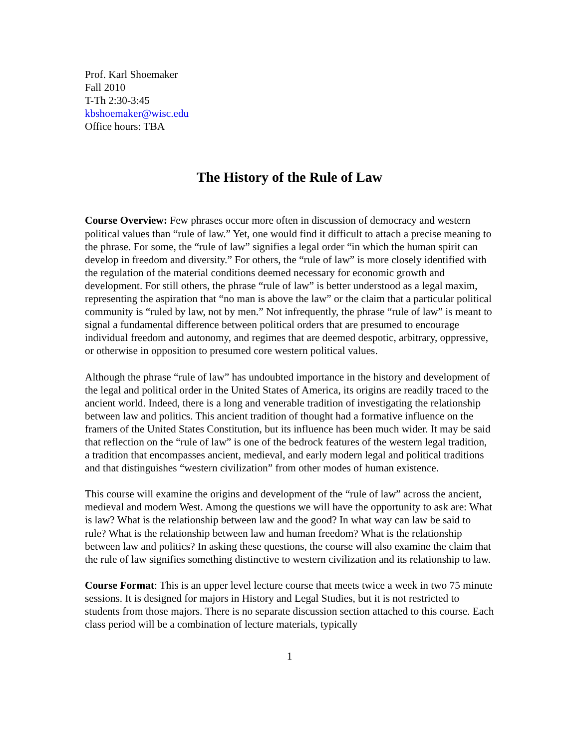Prof. Karl Shoemaker
Fall 2010
T-Th 2:30-3:45
kbshoemaker@wisc.edu
Office hours: TBA
The History of the Rule of Law
Course Overview: Few phrases occur more often in discussion of democracy and western political values than “rule of law.” Yet, one would find it difficult to attach a precise meaning to the phrase. For some, the “rule of law” signifies a legal order “in which the human spirit can develop in freedom and diversity.” For others, the “rule of law” is more closely identified with the regulation of the material conditions deemed necessary for economic growth and development. For still others, the phrase “rule of law” is better understood as a legal maxim, representing the aspiration that “no man is above the law” or the claim that a particular political community is “ruled by law, not by men.” Not infrequently, the phrase “rule of law” is meant to signal a fundamental difference between political orders that are presumed to encourage individual freedom and autonomy, and regimes that are deemed despotic, arbitrary, oppressive, or otherwise in opposition to presumed core western political values.
Although the phrase “rule of law” has undoubted importance in the history and development of the legal and political order in the United States of America, its origins are readily traced to the ancient world. Indeed, there is a long and venerable tradition of investigating the relationship between law and politics. This ancient tradition of thought had a formative influence on the framers of the United States Constitution, but its influence has been much wider. It may be said that reflection on the “rule of law” is one of the bedrock features of the western legal tradition, a tradition that encompasses ancient, medieval, and early modern legal and political traditions and that distinguishes “western civilization” from other modes of human existence.
This course will examine the origins and development of the “rule of law” across the ancient, medieval and modern West. Among the questions we will have the opportunity to ask are: What is law? What is the relationship between law and the good? In what way can law be said to rule? What is the relationship between law and human freedom? What is the relationship between law and politics? In asking these questions, the course will also examine the claim that the rule of law signifies something distinctive to western civilization and its relationship to law.
Course Format: This is an upper level lecture course that meets twice a week in two 75 minute sessions. It is designed for majors in History and Legal Studies, but it is not restricted to students from those majors. There is no separate discussion section attached to this course. Each class period will be a combination of lecture materials, typically
1